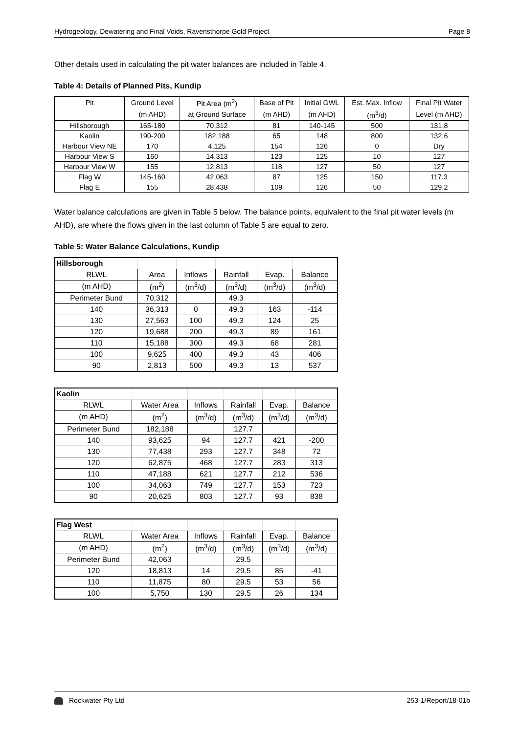Hydrogeology, Dewatering and Final Voids, Ravensthorpe Gold Project Page 8
Other details used in calculating the pit water balances are included in Table 4.
Table 4: Details of Planned Pits, Kundip
| Pit | Ground Level | Pit Area (m<sup>2</sup>) | Base of Pit | Initial GWL | Est. Max. Inflow | Final Pit Water |
| | (m AHD) | at Ground Surface | (m AHD) | (m AHD) | (m<sup>3</sup>/d) | Level (m AHD) |
| Hillsborough | 165-180 | 70,312 | 81 | 140-145 | 500 | 131.8 |
| Kaolin | 190-200 | 182,188 | 65 | 148 | 800 | 132.6 |
| Harbour View NE | 170 | 4,125 | 154 | 126 | 0 | Dry |
| Harbour View S | 160 | 14,313 | 123 | 125 | 10 | 127 |
| Harbour View W | 155 | 12,813 | 118 | 127 | 50 | 127 |
| Flag W | 145-160 | 42,063 | 87 | 125 | 150 | 117.3 |
| Flag E | 155 | 28,438 | 109 | 126 | 50 | 129.2 |
Water balance calculations are given in Table 5 below. The balance points, equivalent to the final pit water levels (m AHD), are where the flows given in the last column of Table 5 are equal to zero.
Table 5: Water Balance Calculations, Kundip
| Hillsborough | | | | | |
| RLWL | Area | Inflows | Rainfall | Evap. | Balance |
| (m AHD) | (m<sup>2</sup>) | (m<sup>3</sup>/d) | (m<sup>3</sup>/d) | (m<sup>3</sup>/d) | (m<sup>3</sup>/d) |
| Perimeter Bund | 70,312 | | 49.3 | | |
| 140 | 36,313 | 0 | 49.3 | 163 | -114 |
| 130 | 27,563 | 100 | 49.3 | 124 | 25 |
| 120 | 19,688 | 200 | 49.3 | 89 | 161 |
| 110 | 15,188 | 300 | 49.3 | 68 | 281 |
| 100 | 9,625 | 400 | 49.3 | 43 | 406 |
| 90 | 2,813 | 500 | 49.3 | 13 | 537 |
| Kaolin | | | | | |
| RLWL | Water Area | Inflows | Rainfall | Evap. | Balance |
| (m AHD) | (m<sup>2</sup>) | (m<sup>3</sup>/d) | (m<sup>3</sup>/d) | (m<sup>3</sup>/d) | (m<sup>3</sup>/d) |
| Perimeter Bund | 182,188 | | 127.7 | | |
| 140 | 93,625 | 94 | 127.7 | 421 | -200 |
| 130 | 77,438 | 293 | 127.7 | 348 | 72 |
| 120 | 62,875 | 468 | 127.7 | 283 | 313 |
| 110 | 47,188 | 621 | 127.7 | 212 | 536 |
| 100 | 34,063 | 749 | 127.7 | 153 | 723 |
| 90 | 20,625 | 803 | 127.7 | 93 | 838 |
| Flag West | | | | | |
| RLWL | Water Area | Inflows | Rainfall | Evap. | Balance |
| (m AHD) | (m<sup>2</sup>) | (m<sup>3</sup>/d) | (m<sup>3</sup>/d) | (m<sup>3</sup>/d) | (m<sup>3</sup>/d) |
| Perimeter Bund | 42,063 | | 29.5 | | |
| 120 | 18,813 | 14 | 29.5 | 85 | -41 |
| 110 | 11,875 | 80 | 29.5 | 53 | 56 |
| 100 | 5,750 | 130 | 29.5 | 26 | 134 |
Rockwater Pty Ltd 253-1/Report/18-01b